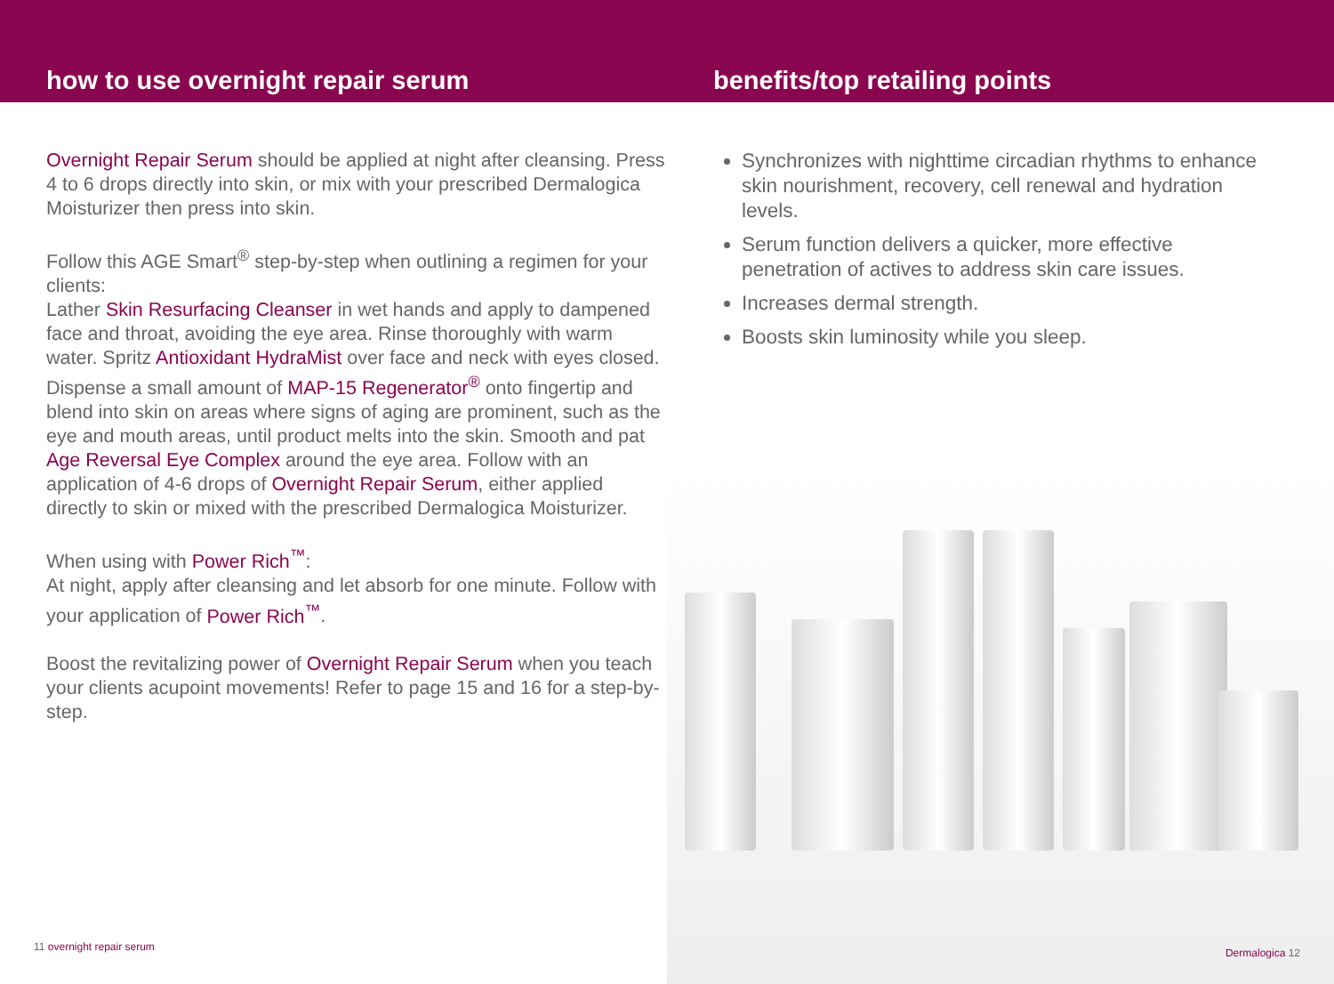how to use overnight repair serum benefits/top retailing points
Overnight Repair Serum should be applied at night after cleansing. Press 4 to 6 drops directly into skin, or mix with your prescribed Dermalogica Moisturizer then press into skin.
Follow this AGE Smart<sup>®</sup> step-by-step when outlining a regimen for your clients:
Lather Skin Resurfacing Cleanser in wet hands and apply to dampened face and throat, avoiding the eye area. Rinse thoroughly with warm water. Spritz Antioxidant HydraMist over face and neck with eyes closed. Dispense a small amount of MAP-15 Regenerator<sup>®</sup> onto fingertip and blend into skin on areas where signs of aging are prominent, such as the eye and mouth areas, until product melts into the skin. Smooth and pat Age Reversal Eye Complex around the eye area. Follow with an application of 4-6 drops of Overnight Repair Serum, either applied directly to skin or mixed with the prescribed Dermalogica Moisturizer.
When using with Power Rich<sup>™</sup>:
At night, apply after cleansing and let absorb for one minute. Follow with your application of Power Rich<sup>™</sup>.
Boost the revitalizing power of Overnight Repair Serum when you teach your clients acupoint movements! Refer to page 15 and 16 for a step-by-step.
11 overnight repair serum
Synchronizes with nighttime circadian rhythms to enhance skin nourishment, recovery, cell renewal and hydration levels.
Serum function delivers a quicker, more effective penetration of actives to address skin care issues.
Increases dermal strength.
Boosts skin luminosity while you sleep.
Dermalogica 12